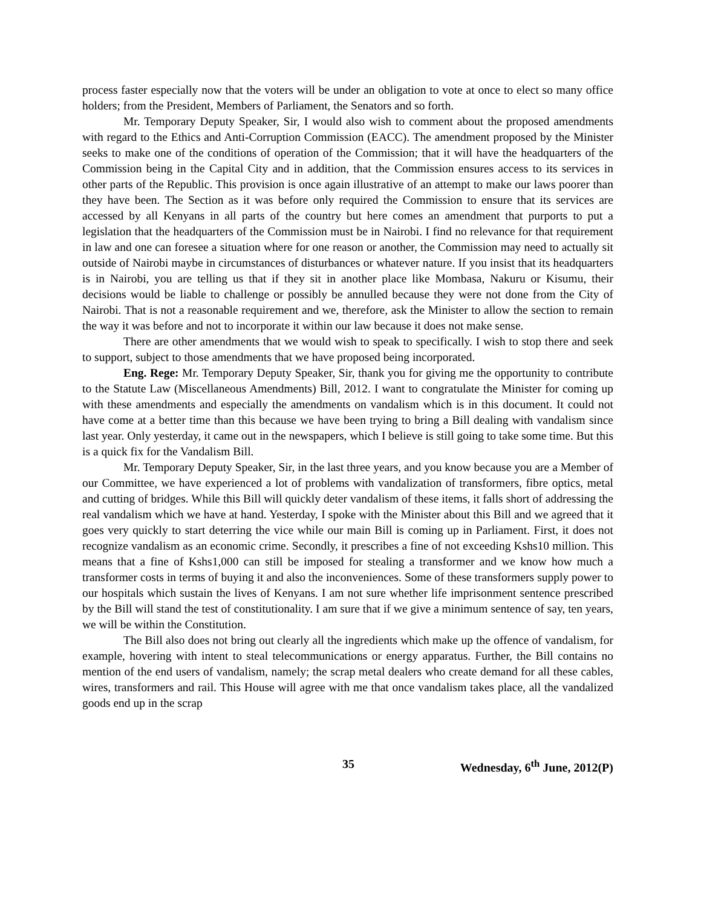process faster especially now that the voters will be under an obligation to vote at once to elect so many office holders; from the President, Members of Parliament, the Senators and so forth.
Mr. Temporary Deputy Speaker, Sir, I would also wish to comment about the proposed amendments with regard to the Ethics and Anti-Corruption Commission (EACC). The amendment proposed by the Minister seeks to make one of the conditions of operation of the Commission; that it will have the headquarters of the Commission being in the Capital City and in addition, that the Commission ensures access to its services in other parts of the Republic. This provision is once again illustrative of an attempt to make our laws poorer than they have been. The Section as it was before only required the Commission to ensure that its services are accessed by all Kenyans in all parts of the country but here comes an amendment that purports to put a legislation that the headquarters of the Commission must be in Nairobi. I find no relevance for that requirement in law and one can foresee a situation where for one reason or another, the Commission may need to actually sit outside of Nairobi maybe in circumstances of disturbances or whatever nature. If you insist that its headquarters is in Nairobi, you are telling us that if they sit in another place like Mombasa, Nakuru or Kisumu, their decisions would be liable to challenge or possibly be annulled because they were not done from the City of Nairobi. That is not a reasonable requirement and we, therefore, ask the Minister to allow the section to remain the way it was before and not to incorporate it within our law because it does not make sense.
There are other amendments that we would wish to speak to specifically. I wish to stop there and seek to support, subject to those amendments that we have proposed being incorporated.
Eng. Rege: Mr. Temporary Deputy Speaker, Sir, thank you for giving me the opportunity to contribute to the Statute Law (Miscellaneous Amendments) Bill, 2012. I want to congratulate the Minister for coming up with these amendments and especially the amendments on vandalism which is in this document. It could not have come at a better time than this because we have been trying to bring a Bill dealing with vandalism since last year. Only yesterday, it came out in the newspapers, which I believe is still going to take some time. But this is a quick fix for the Vandalism Bill.
Mr. Temporary Deputy Speaker, Sir, in the last three years, and you know because you are a Member of our Committee, we have experienced a lot of problems with vandalization of transformers, fibre optics, metal and cutting of bridges. While this Bill will quickly deter vandalism of these items, it falls short of addressing the real vandalism which we have at hand. Yesterday, I spoke with the Minister about this Bill and we agreed that it goes very quickly to start deterring the vice while our main Bill is coming up in Parliament. First, it does not recognize vandalism as an economic crime. Secondly, it prescribes a fine of not exceeding Kshs10 million. This means that a fine of Kshs1,000 can still be imposed for stealing a transformer and we know how much a transformer costs in terms of buying it and also the inconveniences. Some of these transformers supply power to our hospitals which sustain the lives of Kenyans. I am not sure whether life imprisonment sentence prescribed by the Bill will stand the test of constitutionality. I am sure that if we give a minimum sentence of say, ten years, we will be within the Constitution.
The Bill also does not bring out clearly all the ingredients which make up the offence of vandalism, for example, hovering with intent to steal telecommunications or energy apparatus. Further, the Bill contains no mention of the end users of vandalism, namely; the scrap metal dealers who create demand for all these cables, wires, transformers and rail. This House will agree with me that once vandalism takes place, all the vandalized goods end up in the scrap
35 Wednesday, 6<sup>th</sup> June, 2012(P)